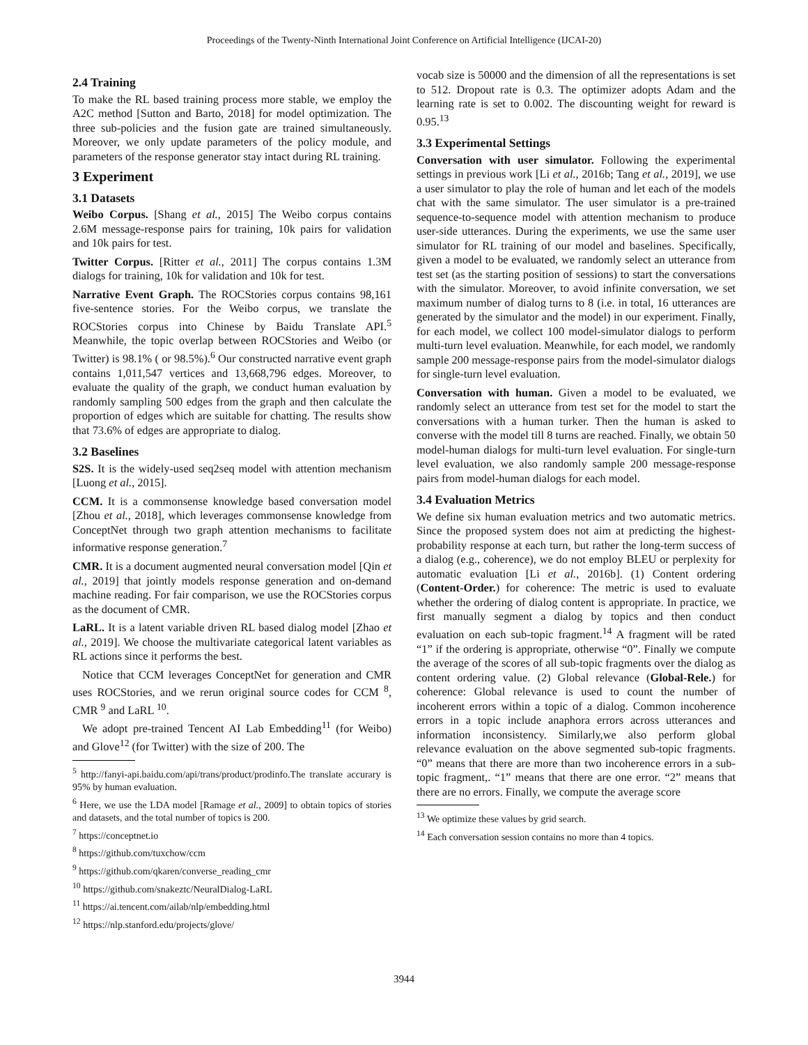Proceedings of the Twenty-Ninth International Joint Conference on Artificial Intelligence (IJCAI-20)
2.4 Training
To make the RL based training process more stable, we employ the A2C method [Sutton and Barto, 2018] for model optimization. The three sub-policies and the fusion gate are trained simultaneously. Moreover, we only update parameters of the policy module, and parameters of the response generator stay intact during RL training.
3 Experiment
3.1 Datasets
Weibo Corpus. [Shang et al., 2015] The Weibo corpus contains 2.6M message-response pairs for training, 10k pairs for validation and 10k pairs for test.
Twitter Corpus. [Ritter et al., 2011] The corpus contains 1.3M dialogs for training, 10k for validation and 10k for test.
Narrative Event Graph. The ROCStories corpus contains 98,161 five-sentence stories. For the Weibo corpus, we translate the ROCStories corpus into Chinese by Baidu Translate API.<sup>5</sup> Meanwhile, the topic overlap between ROCStories and Weibo (or Twitter) is 98.1% ( or 98.5%).<sup>6</sup> Our constructed narrative event graph contains 1,011,547 vertices and 13,668,796 edges. Moreover, to evaluate the quality of the graph, we conduct human evaluation by randomly sampling 500 edges from the graph and then calculate the proportion of edges which are suitable for chatting. The results show that 73.6% of edges are appropriate to dialog.
3.2 Baselines
S2S. It is the widely-used seq2seq model with attention mechanism [Luong et al., 2015].
CCM. It is a commonsense knowledge based conversation model [Zhou et al., 2018], which leverages commonsense knowledge from ConceptNet through two graph attention mechanisms to facilitate informative response generation.<sup>7</sup>
CMR. It is a document augmented neural conversation model [Qin et al., 2019] that jointly models response generation and on-demand machine reading. For fair comparison, we use the ROCStories corpus as the document of CMR.
LaRL. It is a latent variable driven RL based dialog model [Zhao et al., 2019]. We choose the multivariate categorical latent variables as RL actions since it performs the best.
Notice that CCM leverages ConceptNet for generation and CMR uses ROCStories, and we rerun original source codes for CCM <sup>8</sup>, CMR <sup>9</sup> and LaRL <sup>10</sup>.
We adopt pre-trained Tencent AI Lab Embedding<sup>11</sup> (for Weibo) and Glove<sup>12</sup> (for Twitter) with the size of 200. The
<sup>5</sup> http://fanyi-api.baidu.com/api/trans/product/prodinfo.The translate accurary is 95% by human evaluation.
<sup>6</sup> Here, we use the LDA model [Ramage et al., 2009] to obtain topics of stories and datasets, and the total number of topics is 200.
<sup>7</sup> https://conceptnet.io
<sup>8</sup> https://github.com/tuxchow/ccm
<sup>9</sup> https://github.com/qkaren/converse_reading_cmr
<sup>10</sup> https://github.com/snakeztc/NeuralDialog-LaRL
<sup>11</sup> https://ai.tencent.com/ailab/nlp/embedding.html
<sup>12</sup> https://nlp.stanford.edu/projects/glove/
vocab size is 50000 and the dimension of all the representations is set to 512. Dropout rate is 0.3. The optimizer adopts Adam and the learning rate is set to 0.002. The discounting weight for reward is 0.95.<sup>13</sup>
3.3 Experimental Settings
Conversation with user simulator. Following the experimental settings in previous work [Li et al., 2016b; Tang et al., 2019], we use a user simulator to play the role of human and let each of the models chat with the same simulator. The user simulator is a pre-trained sequence-to-sequence model with attention mechanism to produce user-side utterances. During the experiments, we use the same user simulator for RL training of our model and baselines. Specifically, given a model to be evaluated, we randomly select an utterance from test set (as the starting position of sessions) to start the conversations with the simulator. Moreover, to avoid infinite conversation, we set maximum number of dialog turns to 8 (i.e. in total, 16 utterances are generated by the simulator and the model) in our experiment. Finally, for each model, we collect 100 model-simulator dialogs to perform multi-turn level evaluation. Meanwhile, for each model, we randomly sample 200 message-response pairs from the model-simulator dialogs for single-turn level evaluation.
Conversation with human. Given a model to be evaluated, we randomly select an utterance from test set for the model to start the conversations with a human turker. Then the human is asked to converse with the model till 8 turns are reached. Finally, we obtain 50 model-human dialogs for multi-turn level evaluation. For single-turn level evaluation, we also randomly sample 200 message-response pairs from model-human dialogs for each model.
3.4 Evaluation Metrics
We define six human evaluation metrics and two automatic metrics. Since the proposed system does not aim at predicting the highest-probability response at each turn, but rather the long-term success of a dialog (e.g., coherence), we do not employ BLEU or perplexity for automatic evaluation [Li et al., 2016b]. (1) Content ordering (Content-Order.) for coherence: The metric is used to evaluate whether the ordering of dialog content is appropriate. In practice, we first manually segment a dialog by topics and then conduct evaluation on each sub-topic fragment.<sup>14</sup> A fragment will be rated “1” if the ordering is appropriate, otherwise “0”. Finally we compute the average of the scores of all sub-topic fragments over the dialog as content ordering value. (2) Global relevance (Global-Rele.) for coherence: Global relevance is used to count the number of incoherent errors within a topic of a dialog. Common incoherence errors in a topic include anaphora errors across utterances and information inconsistency. Similarly,we also perform global relevance evaluation on the above segmented sub-topic fragments. “0” means that there are more than two incoherence errors in a sub-topic fragment,. “1” means that there are one error. “2” means that there are no errors. Finally, we compute the average score
<sup>13</sup> We optimize these values by grid search.
<sup>14</sup> Each conversation session contains no more than 4 topics.
3944